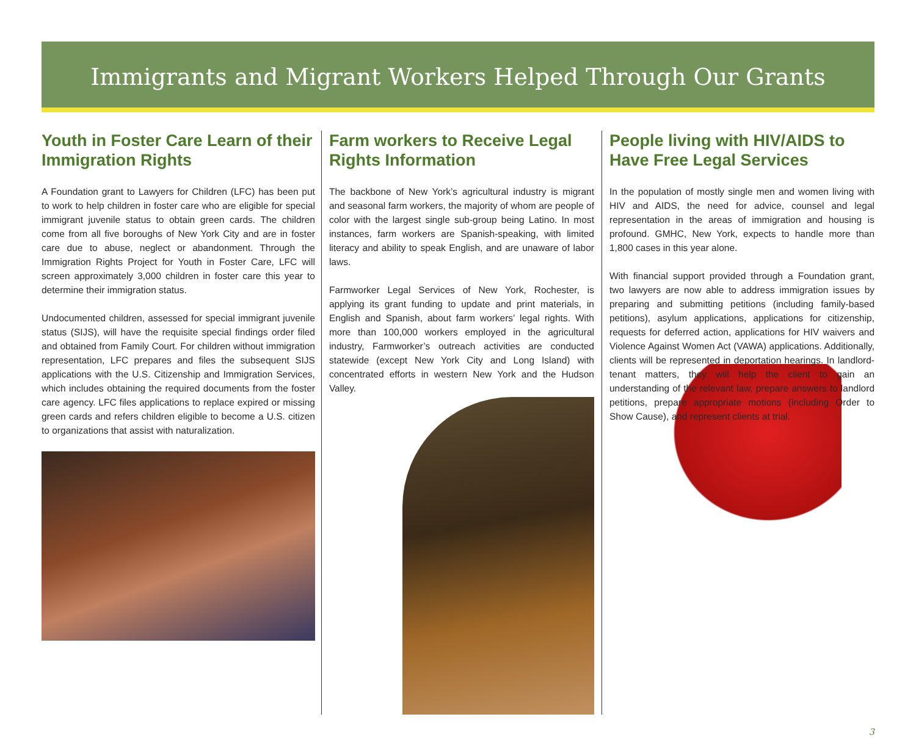Immigrants and Migrant Workers Helped Through Our Grants
Youth in Foster Care Learn of their Immigration Rights
A Foundation grant to Lawyers for Children (LFC) has been put to work to help children in foster care who are eligible for special immigrant juvenile status to obtain green cards. The children come from all five boroughs of New York City and are in foster care due to abuse, neglect or abandonment. Through the Immigration Rights Project for Youth in Foster Care, LFC will screen approximately 3,000 children in foster care this year to determine their immigration status.
Undocumented children, assessed for special immigrant juvenile status (SIJS), will have the requisite special findings order filed and obtained from Family Court. For children without immigration representation, LFC prepares and files the subsequent SIJS applications with the U.S. Citizenship and Immigration Services, which includes obtaining the required documents from the foster care agency. LFC files applications to replace expired or missing green cards and refers children eligible to become a U.S. citizen to organizations that assist with naturalization.
Farm workers to Receive Legal Rights Information
The backbone of New York’s agricultural industry is migrant and seasonal farm workers, the majority of whom are people of color with the largest single sub-group being Latino. In most instances, farm workers are Spanish-speaking, with limited literacy and ability to speak English, and are unaware of labor laws.
Farmworker Legal Services of New York, Rochester, is applying its grant funding to update and print materials, in English and Spanish, about farm workers’ legal rights. With more than 100,000 workers employed in the agricultural industry, Farmworker’s outreach activities are conducted statewide (except New York City and Long Island) with concentrated efforts in western New York and the Hudson Valley.
People living with HIV/AIDS to Have Free Legal Services
In the population of mostly single men and women living with HIV and AIDS, the need for advice, counsel and legal representation in the areas of immigration and housing is profound. GMHC, New York, expects to handle more than 1,800 cases in this year alone.
With financial support provided through a Foundation grant, two lawyers are now able to address immigration issues by preparing and submitting petitions (including family-based petitions), asylum applications, applications for citizenship, requests for deferred action, applications for HIV waivers and Violence Against Women Act (VAWA) applications. Additionally, clients will be represented in deportation hearings. In landlord-tenant matters, they will help the client to gain an understanding of the relevant law, prepare answers to landlord petitions, prepare appropriate motions (including Order to Show Cause), and represent clients at trial.
3